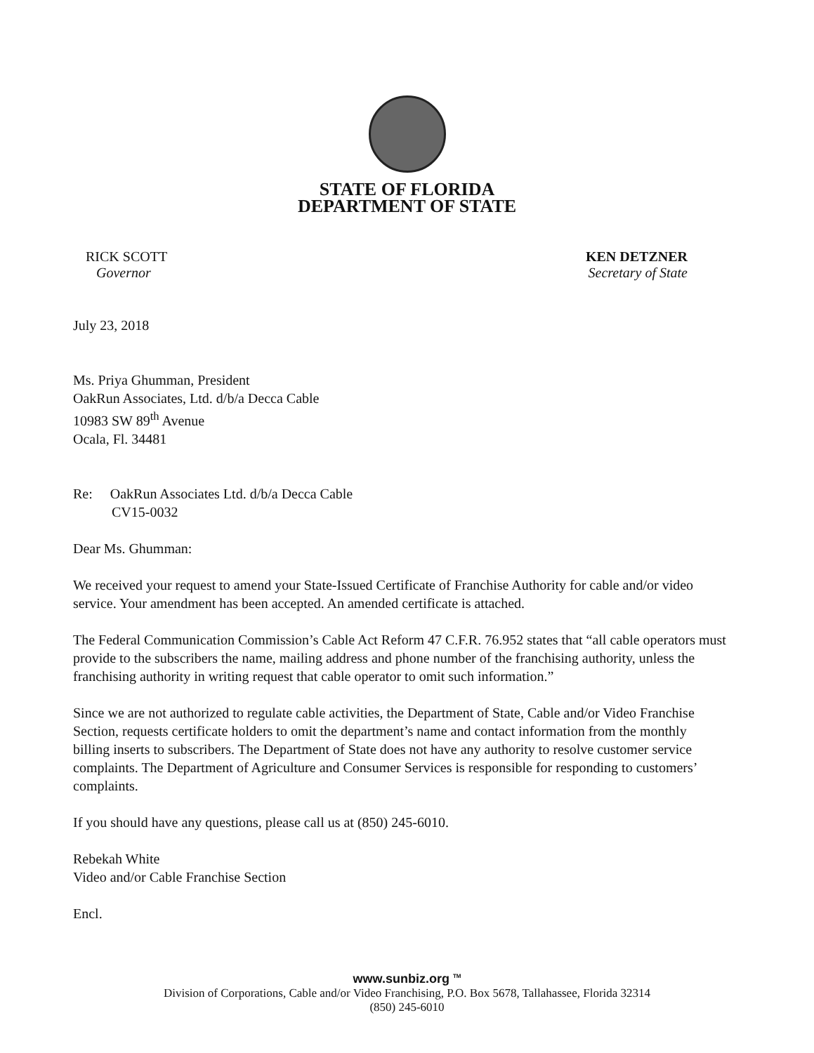STATE OF FLORIDA
DEPARTMENT OF STATE
RICK SCOTT
Governor
KEN DETZNER
Secretary of State
July 23, 2018
Ms. Priya Ghumman, President
OakRun Associates, Ltd. d/b/a Decca Cable
10983 SW 89<sup>th</sup> Avenue
Ocala, Fl. 34481
Re: OakRun Associates Ltd. d/b/a Decca Cable
CV15-0032
Dear Ms. Ghumman:
We received your request to amend your State-Issued Certificate of Franchise Authority for cable and/or video service. Your amendment has been accepted. An amended certificate is attached.
The Federal Communication Commission’s Cable Act Reform 47 C.F.R. 76.952 states that “all cable operators must provide to the subscribers the name, mailing address and phone number of the franchising authority, unless the franchising authority in writing request that cable operator to omit such information.”
Since we are not authorized to regulate cable activities, the Department of State, Cable and/or Video Franchise Section, requests certificate holders to omit the department’s name and contact information from the monthly billing inserts to subscribers. The Department of State does not have any authority to resolve customer service complaints. The Department of Agriculture and Consumer Services is responsible for responding to customers’ complaints.
If you should have any questions, please call us at (850) 245-6010.
Rebekah White
Video and/or Cable Franchise Section
Encl.
www.sunbiz.org <sup>TM</sup>
Division of Corporations, Cable and/or Video Franchising, P.O. Box 5678, Tallahassee, Florida 32314
(850) 245-6010